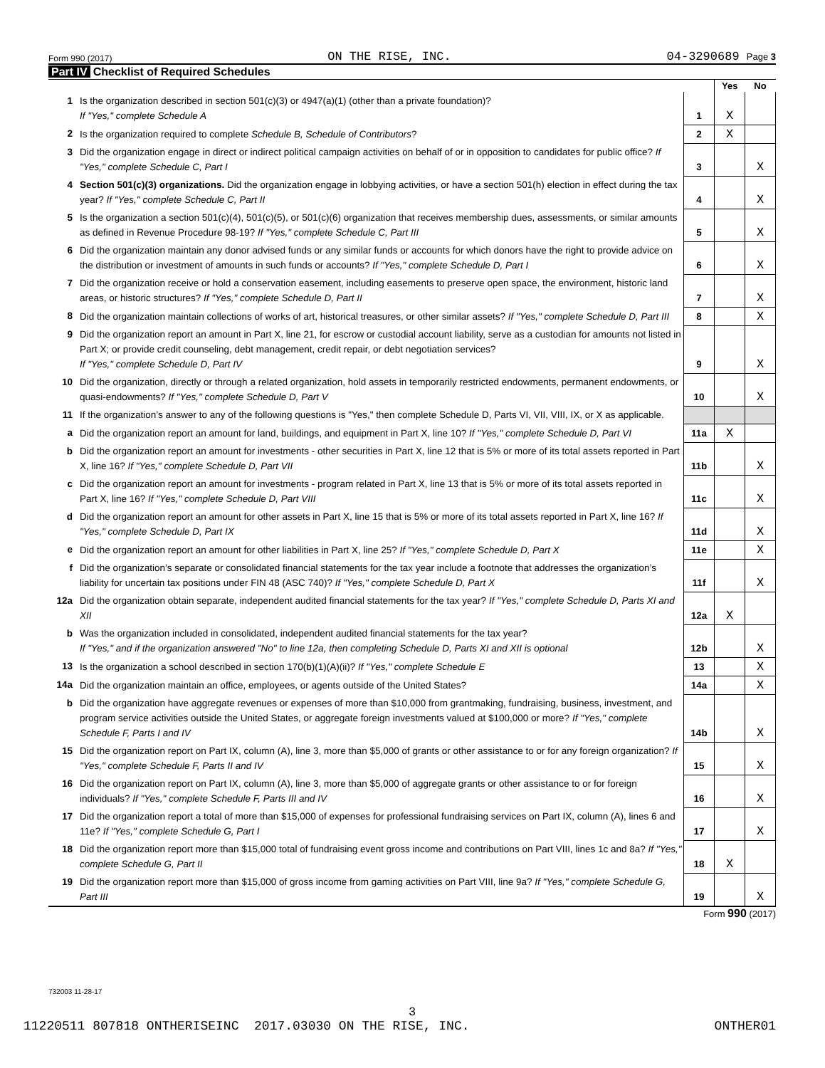Form 990 (2017) ON THE RISE, INC. 04-3290689 Page 3
Part IV Checklist of Required Schedules
| | | | Yes | No |
| 1 | Is the organization described in section 501(c)(3) or 4947(a)(1) (other than a private foundation)? If "Yes," complete Schedule A | 1 | X | |
| 2 | Is the organization required to complete Schedule B, Schedule of Contributors ? | 2 | X | |
| 3 | Did the organization engage in direct or indirect political campaign activities on behalf of or in opposition to candidates for public office? If "Yes," complete Schedule C, Part I | 3 | | X |
| 4 | Section 501(c)(3) organizations. Did the organization engage in lobbying activities, or have a section 501(h) election in effect during the tax year? If "Yes," complete Schedule C, Part II | 4 | | X |
| 5 | Is the organization a section 501(c)(4), 501(c)(5), or 501(c)(6) organization that receives membership dues, assessments, or similar amounts as defined in Revenue Procedure 98-19? If "Yes," complete Schedule C, Part III | 5 | | X |
| 6 | Did the organization maintain any donor advised funds or any similar funds or accounts for which donors have the right to provide advice on the distribution or investment of amounts in such funds or accounts? If "Yes," complete Schedule D, Part I | 6 | | X |
| 7 | Did the organization receive or hold a conservation easement, including easements to preserve open space, the environment, historic land areas, or historic structures? If "Yes," complete Schedule D, Part II | 7 | | X |
| 8 | Did the organization maintain collections of works of art, historical treasures, or other similar assets? If "Yes," complete Schedule D, Part III | 8 | | X |
| 9 | Did the organization report an amount in Part X, line 21, for escrow or custodial account liability, serve as a custodian for amounts not listed in Part X; or provide credit counseling, debt management, credit repair, or debt negotiation services? If "Yes," complete Schedule D, Part IV | 9 | | X |
| 10 | Did the organization, directly or through a related organization, hold assets in temporarily restricted endowments, permanent endowments, or quasi-endowments? If "Yes," complete Schedule D, Part V | 10 | | X |
| 11 | If the organization’s answer to any of the following questions is "Yes," then complete Schedule D, Parts VI, VII, VIII, IX, or X as applicable. | | | |
| a | Did the organization report an amount for land, buildings, and equipment in Part X, line 10? If "Yes," complete Schedule D, Part VI | 11a | X | |
| b | Did the organization report an amount for investments - other securities in Part X, line 12 that is 5% or more of its total assets reported in Part X, line 16? If "Yes," complete Schedule D, Part VII | 11b | | X |
| c | Did the organization report an amount for investments - program related in Part X, line 13 that is 5% or more of its total assets reported in Part X, line 16? If "Yes," complete Schedule D, Part VIII | 11c | | X |
| d | Did the organization report an amount for other assets in Part X, line 15 that is 5% or more of its total assets reported in Part X, line 16? If "Yes," complete Schedule D, Part IX | 11d | | X |
| e | Did the organization report an amount for other liabilities in Part X, line 25? If "Yes," complete Schedule D, Part X | 11e | | X |
| f | Did the organization’s separate or consolidated financial statements for the tax year include a footnote that addresses the organization’s liability for uncertain tax positions under FIN 48 (ASC 740)? If "Yes," complete Schedule D, Part X | 11f | | X |
| 12a | Did the organization obtain separate, independent audited financial statements for the tax year? If "Yes," complete Schedule D, Parts XI and XII | 12a | X | |
| b | Was the organization included in consolidated, independent audited financial statements for the tax year? If "Yes," and if the organization answered "No" to line 12a, then completing Schedule D, Parts XI and XII is optional | 12b | | X |
| 13 | Is the organization a school described in section 170(b)(1)(A)(ii)? If "Yes," complete Schedule E | 13 | | X |
| 14a | Did the organization maintain an office, employees, or agents outside of the United States? | 14a | | X |
| b | Did the organization have aggregate revenues or expenses of more than $10,000 from grantmaking, fundraising, business, investment, and program service activities outside the United States, or aggregate foreign investments valued at $100,000 or more? If "Yes," complete Schedule F, Parts I and IV | 14b | | X |
| 15 | Did the organization report on Part IX, column (A), line 3, more than $5,000 of grants or other assistance to or for any foreign organization? If "Yes," complete Schedule F, Parts II and IV | 15 | | X |
| 16 | Did the organization report on Part IX, column (A), line 3, more than $5,000 of aggregate grants or other assistance to or for foreign individuals? If "Yes," complete Schedule F, Parts III and IV | 16 | | X |
| 17 | Did the organization report a total of more than $15,000 of expenses for professional fundraising services on Part IX, column (A), lines 6 and 11e? If "Yes," complete Schedule G, Part I | 17 | | X |
| 18 | Did the organization report more than $15,000 total of fundraising event gross income and contributions on Part VIII, lines 1c and 8a? If "Yes," complete Schedule G, Part II | 18 | X | |
| 19 | Did the organization report more than $15,000 of gross income from gaming activities on Part VIII, line 9a? If "Yes," complete Schedule G, Part III | 19 | | X |
Form 990 (2017)
732003 11-28-17
3
11220511 807818 ONTHERISEINC 2017.03030 ON THE RISE, INC. ONTHER01